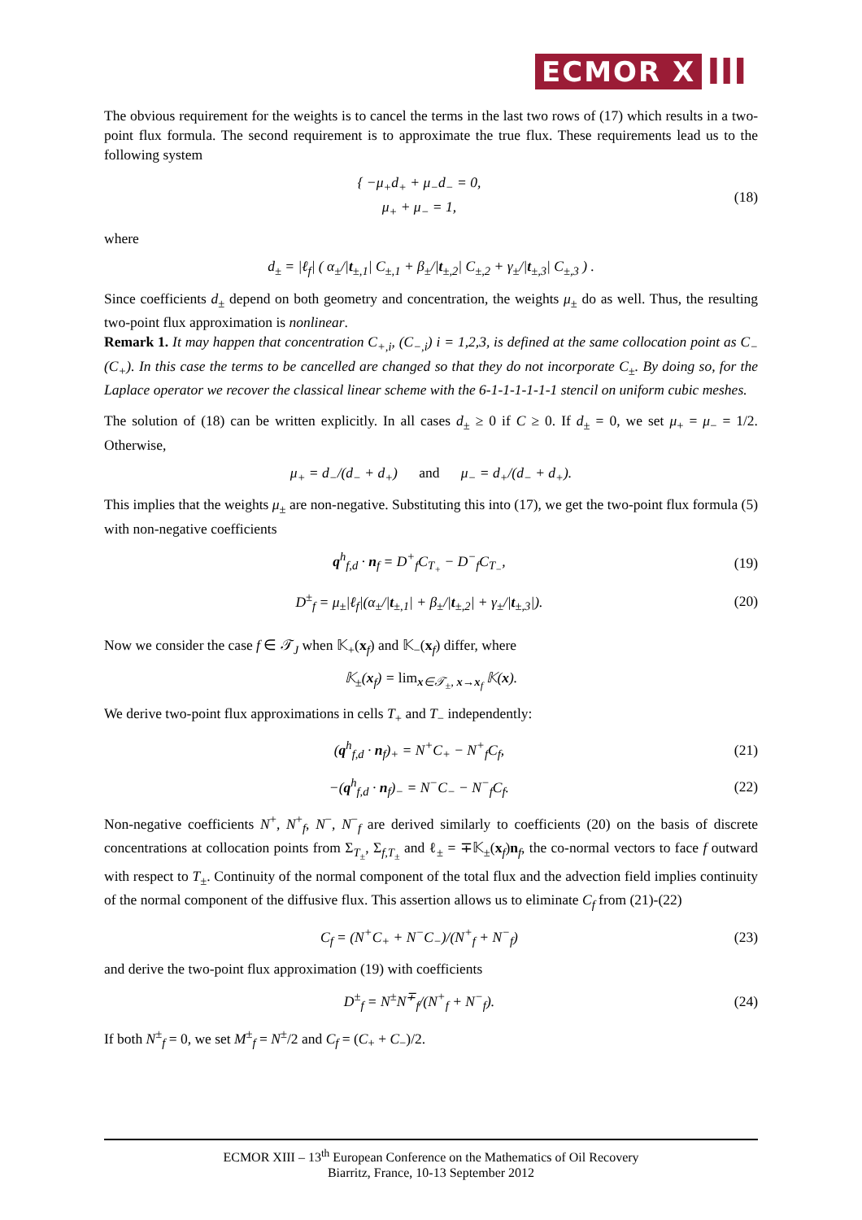ECMOR X III
The obvious requirement for the weights is to cancel the terms in the last two rows of (17) which results in a two-point flux formula. The second requirement is to approximate the true flux. These requirements lead us to the following system
{ −μ<sub>+</sub>d<sub>+</sub> + μ<sub>−</sub>d<sub>−</sub> = 0,
μ<sub>+</sub> + μ<sub>−</sub> = 1, (18)
where
d<sub>±</sub> = |ℓ<sub>f</sub>| ( α<sub>±</sub>/|t<sub>±,1</sub>| C<sub>±,1</sub> + β<sub>±</sub>/|t<sub>±,2</sub>| C<sub>±,2</sub> + γ<sub>±</sub>/|t<sub>±,3</sub>| C<sub>±,3</sub> ) .
Since coefficients d<sub>±</sub> depend on both geometry and concentration, the weights μ<sub>±</sub> do as well. Thus, the resulting two-point flux approximation is nonlinear.
Remark 1. It may happen that concentration C<sub>+,i</sub>, (C<sub>−,i</sub>) i = 1,2,3, is defined at the same collocation point as C<sub>−</sub> (C<sub>+</sub>). In this case the terms to be cancelled are changed so that they do not incorporate C<sub>±</sub>. By doing so, for the Laplace operator we recover the classical linear scheme with the 6-1-1-1-1-1-1 stencil on uniform cubic meshes.
The solution of (18) can be written explicitly. In all cases d<sub>±</sub> ≥ 0 if C ≥ 0. If d<sub>±</sub> = 0, we set μ<sub>+</sub> = μ<sub>−</sub> = 1/2. Otherwise,
μ<sub>+</sub> = d<sub>−</sub>/(d<sub>−</sub> + d<sub>+</sub>) and μ<sub>−</sub> = d<sub>+</sub>/(d<sub>−</sub> + d<sub>+</sub>).
This implies that the weights μ<sub>±</sub> are non-negative. Substituting this into (17), we get the two-point flux formula (5) with non-negative coefficients
q<sup>h</sup><sub>f,d</sub> · n<sub>f</sub> = D<sup>+</sup><sub>f</sub>C<sub>T<sub>+</sub></sub> − D<sup>−</sup><sub>f</sub>C<sub>T<sub>−</sub></sub>, (19)
D<sup>±</sup><sub>f</sub> = μ<sub>±</sub>|ℓ<sub>f</sub>|(α<sub>±</sub>/|t<sub>±,1</sub>| + β<sub>±</sub>/|t<sub>±,2</sub>| + γ<sub>±</sub>/|t<sub>±,3</sub>|). (20)
Now we consider the case f ∈ 𝒯<sub>J</sub> when 𝕂<sub>+</sub>(x<sub>f</sub>) and 𝕂<sub>−</sub>(x<sub>f</sub>) differ, where
𝕂<sub>±</sub>(x<sub>f</sub>) = lim<sub>x∈𝒯<sub>±</sub>, x→x<sub>f</sub></sub> 𝕂(x).
We derive two-point flux approximations in cells T<sub>+</sub> and T<sub>−</sub> independently:
(q<sup>h</sup><sub>f,d</sub> · n<sub>f</sub>)<sub>+</sub> = N<sup>+</sup>C<sub>+</sub> − N<sup>+</sup><sub>f</sub>C<sub>f</sub>, (21)
−(q<sup>h</sup><sub>f,d</sub> · n<sub>f</sub>)<sub>−</sub> = N<sup>−</sup>C<sub>−</sub> − N<sup>−</sup><sub>f</sub>C<sub>f</sub>. (22)
Non-negative coefficients N<sup>+</sup>, N<sup>+</sup><sub>f</sub>, N<sup>−</sup>, N<sup>−</sup><sub>f</sub> are derived similarly to coefficients (20) on the basis of discrete concentrations at collocation points from Σ<sub>T<sub>±</sub></sub>, Σ<sub>f,T<sub>±</sub></sub> and ℓ<sub>±</sub> = ∓𝕂<sub>±</sub>(x<sub>f</sub>)n<sub>f</sub>, the co-normal vectors to face f outward with respect to T<sub>±</sub>. Continuity of the normal component of the total flux and the advection field implies continuity of the normal component of the diffusive flux. This assertion allows us to eliminate C<sub>f</sub> from (21)-(22)
C<sub>f</sub> = (N<sup>+</sup>C<sub>+</sub> + N<sup>−</sup>C<sub>−</sub>)/(N<sup>+</sup><sub>f</sub> + N<sup>−</sup><sub>f</sub>) (23)
and derive the two-point flux approximation (19) with coefficients
D<sup>±</sup><sub>f</sub> = N<sup>±</sup>N<sup>∓</sup><sub>f</sub>/(N<sup>+</sup><sub>f</sub> + N<sup>−</sup><sub>f</sub>). (24)
If both N<sup>±</sup><sub>f</sub> = 0, we set M<sup>±</sup><sub>f</sub> = N<sup>±</sup>/2 and C<sub>f</sub> = (C<sub>+</sub> + C<sub>−</sub>)/2.
ECMOR XIII – 13<sup>th</sup> European Conference on the Mathematics of Oil Recovery
Biarritz, France, 10-13 September 2012